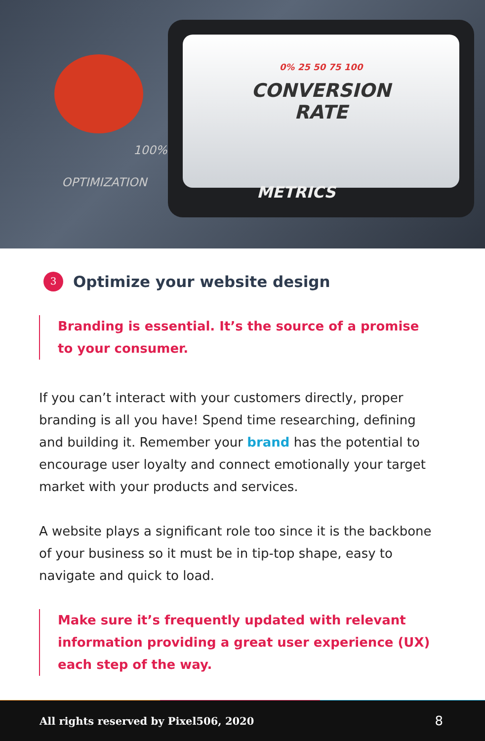100%
OPTIMIZATION
0% 25 50 75 100
CONVERSION
RATE
METRICS
3 Optimize your website design
Branding is essential. It’s the source of a promise to your consumer.
If you can’t interact with your customers directly, proper branding is all you have! Spend time researching, defining and building it. Remember your brand has the potential to encourage user loyalty and connect emotionally your target market with your products and services.
A website plays a significant role too since it is the backbone of your business so it must be in tip-top shape, easy to navigate and quick to load.
Make sure it’s frequently updated with relevant information providing a great user experience (UX) each step of the way.
All rights reserved by Pixel506, 2020 8